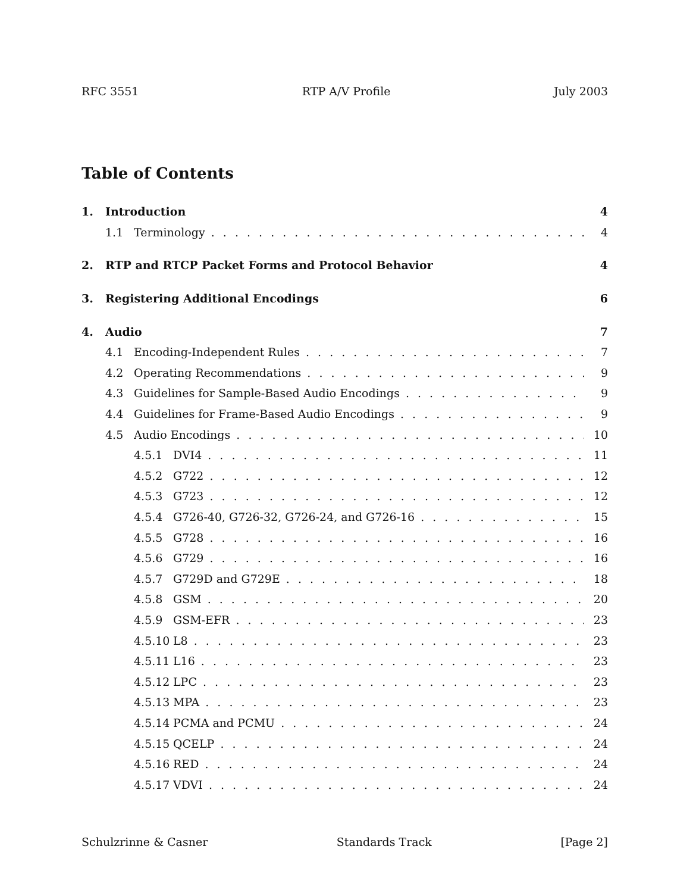RFC 3551 RTP A/V Profile July 2003
Table of Contents
1. Introduction 4
1.1 Terminology 4
2. RTP and RTCP Packet Forms and Protocol Behavior 4
3. Registering Additional Encodings 6
4. Audio 7
4.1 Encoding-Independent Rules 7
4.2 Operating Recommendations 9
4.3 Guidelines for Sample-Based Audio Encodings 9
4.4 Guidelines for Frame-Based Audio Encodings 9
4.5 Audio Encodings 10
4.5.1 DVI4 11
4.5.2 G722 12
4.5.3 G723 12
4.5.4 G726-40, G726-32, G726-24, and G726-16 15
4.5.5 G728 16
4.5.6 G729 16
4.5.7 G729D and G729E 18
4.5.8 GSM 20
4.5.9 GSM-EFR 23
4.5.10 L8 23
4.5.11 L16 23
4.5.12 LPC 23
4.5.13 MPA 23
4.5.14 PCMA and PCMU 24
4.5.15 QCELP 24
4.5.16 RED 24
4.5.17 VDVI 24
Schulzrinne & Casner Standards Track [Page 2]